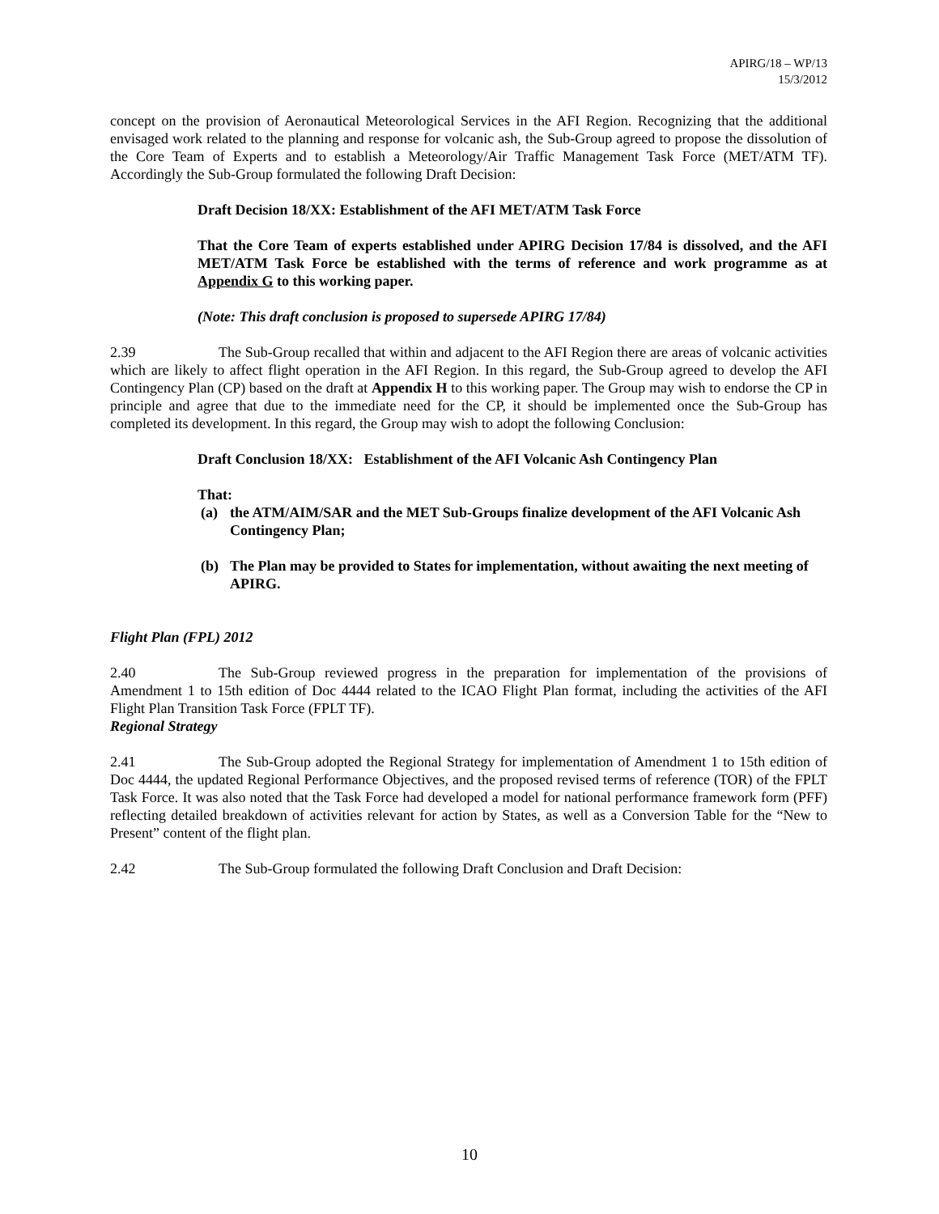APIRG/18 – WP/13
15/3/2012
concept on the provision of Aeronautical Meteorological Services in the AFI Region. Recognizing that the additional envisaged work related to the planning and response for volcanic ash, the Sub-Group agreed to propose the dissolution of the Core Team of Experts and to establish a Meteorology/Air Traffic Management Task Force (MET/ATM TF). Accordingly the Sub-Group formulated the following Draft Decision:
Draft Decision 18/XX: Establishment of the AFI MET/ATM Task Force
That the Core Team of experts established under APIRG Decision 17/84 is dissolved, and the AFI MET/ATM Task Force be established with the terms of reference and work programme as at Appendix G to this working paper.
(Note: This draft conclusion is proposed to supersede APIRG 17/84)
2.39 The Sub-Group recalled that within and adjacent to the AFI Region there are areas of volcanic activities which are likely to affect flight operation in the AFI Region. In this regard, the Sub-Group agreed to develop the AFI Contingency Plan (CP) based on the draft at Appendix H to this working paper. The Group may wish to endorse the CP in principle and agree that due to the immediate need for the CP, it should be implemented once the Sub-Group has completed its development. In this regard, the Group may wish to adopt the following Conclusion:
Draft Conclusion 18/XX: Establishment of the AFI Volcanic Ash Contingency Plan
That:
(a) the ATM/AIM/SAR and the MET Sub-Groups finalize development of the AFI Volcanic Ash Contingency Plan;
(b) The Plan may be provided to States for implementation, without awaiting the next meeting of APIRG.
Flight Plan (FPL) 2012
2.40 The Sub-Group reviewed progress in the preparation for implementation of the provisions of Amendment 1 to 15th edition of Doc 4444 related to the ICAO Flight Plan format, including the activities of the AFI Flight Plan Transition Task Force (FPLT TF).
Regional Strategy
2.41 The Sub-Group adopted the Regional Strategy for implementation of Amendment 1 to 15th edition of Doc 4444, the updated Regional Performance Objectives, and the proposed revised terms of reference (TOR) of the FPLT Task Force. It was also noted that the Task Force had developed a model for national performance framework form (PFF) reflecting detailed breakdown of activities relevant for action by States, as well as a Conversion Table for the “New to Present” content of the flight plan.
2.42 The Sub-Group formulated the following Draft Conclusion and Draft Decision:
10